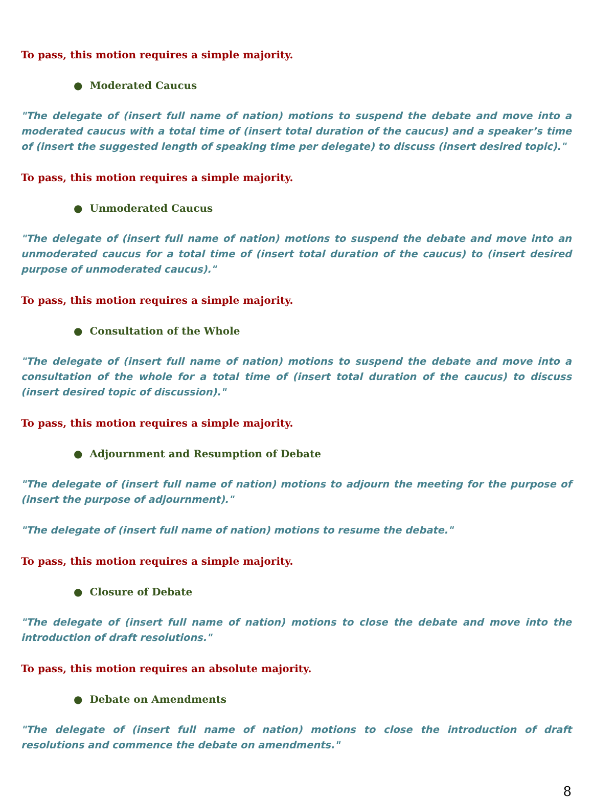To pass, this motion requires a simple majority.
● Moderated Caucus
"The delegate of (insert full name of nation) motions to suspend the debate and move into a moderated caucus with a total time of (insert total duration of the caucus) and a speaker’s time of (insert the suggested length of speaking time per delegate) to discuss (insert desired topic)."
To pass, this motion requires a simple majority.
● Unmoderated Caucus
"The delegate of (insert full name of nation) motions to suspend the debate and move into an unmoderated caucus for a total time of (insert total duration of the caucus) to (insert desired purpose of unmoderated caucus)."
To pass, this motion requires a simple majority.
● Consultation of the Whole
"The delegate of (insert full name of nation) motions to suspend the debate and move into a consultation of the whole for a total time of (insert total duration of the caucus) to discuss (insert desired topic of discussion)."
To pass, this motion requires a simple majority.
● Adjournment and Resumption of Debate
"The delegate of (insert full name of nation) motions to adjourn the meeting for the purpose of (insert the purpose of adjournment)."
"The delegate of (insert full name of nation) motions to resume the debate."
To pass, this motion requires a simple majority.
● Closure of Debate
"The delegate of (insert full name of nation) motions to close the debate and move into the introduction of draft resolutions."
To pass, this motion requires an absolute majority.
● Debate on Amendments
"The delegate of (insert full name of nation) motions to close the introduction of draft resolutions and commence the debate on amendments."
8